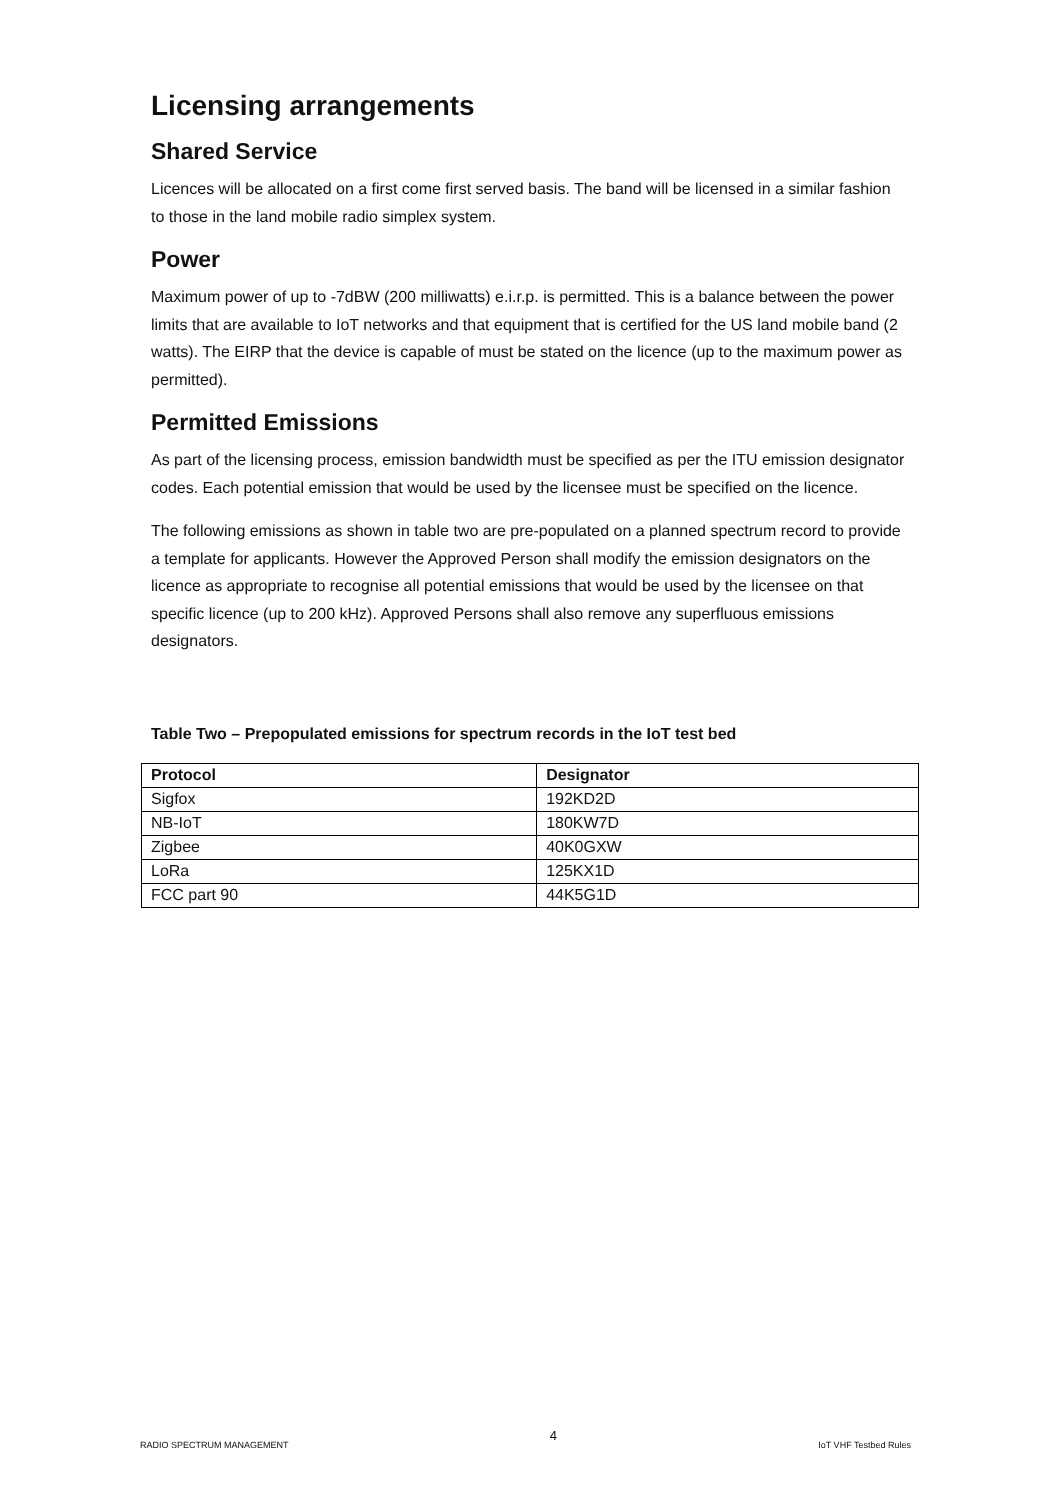Licensing arrangements
Shared Service
Licences will be allocated on a first come first served basis. The band will be licensed in a similar fashion to those in the land mobile radio simplex system.
Power
Maximum power of up to -7dBW (200 milliwatts) e.i.r.p. is permitted. This is a balance between the power limits that are available to IoT networks and that equipment that is certified for the US land mobile band (2 watts). The EIRP that the device is capable of must be stated on the licence (up to the maximum power as permitted).
Permitted Emissions
As part of the licensing process, emission bandwidth must be specified as per the ITU emission designator codes. Each potential emission that would be used by the licensee must be specified on the licence.
The following emissions as shown in table two are pre-populated on a planned spectrum record to provide a template for applicants. However the Approved Person shall modify the emission designators on the licence as appropriate to recognise all potential emissions that would be used by the licensee on that specific licence (up to 200 kHz). Approved Persons shall also remove any superfluous emissions designators.
Table Two – Prepopulated emissions for spectrum records in the IoT test bed
| Protocol | Designator |
| --- | --- |
| Sigfox | 192KD2D |
| NB-IoT | 180KW7D |
| Zigbee | 40K0GXW |
| LoRa | 125KX1D |
| FCC part 90 | 44K5G1D |
RADIO SPECTRUM MANAGEMENT 4 IoT VHF Testbed Rules